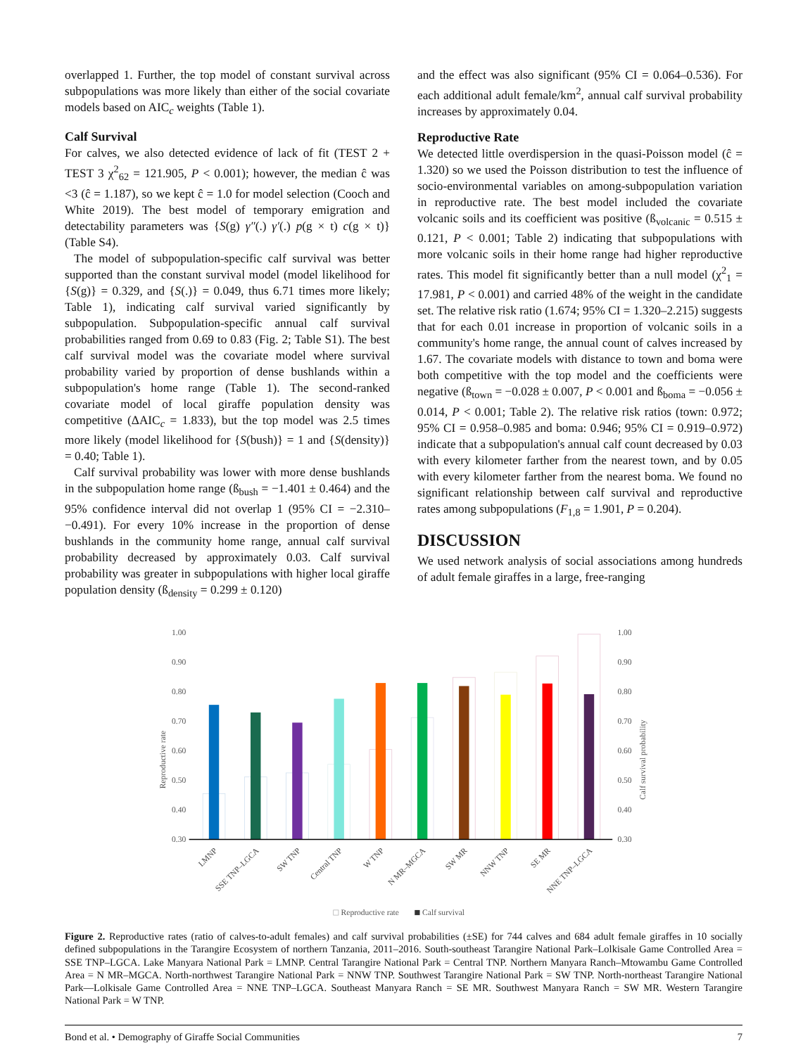overlapped 1. Further, the top model of constant survival across subpopulations was more likely than either of the social covariate models based on AIC<sub>c</sub> weights (Table 1).
Calf Survival
For calves, we also detected evidence of lack of fit (TEST 2 + TEST 3 χ<sup>2</sup><sub>62</sub> = 121.905, P < 0.001); however, the median ĉ was <3 (ĉ = 1.187), so we kept ĉ = 1.0 for model selection (Cooch and White 2019). The best model of temporary emigration and detectability parameters was {S(g) γ″(.) γ′(.) p(g × t) c(g × t)} (Table S4).
The model of subpopulation-specific calf survival was better supported than the constant survival model (model likelihood for {S(g)} = 0.329, and {S(.)} = 0.049, thus 6.71 times more likely; Table 1), indicating calf survival varied significantly by subpopulation. Subpopulation-specific annual calf survival probabilities ranged from 0.69 to 0.83 (Fig. 2; Table S1). The best calf survival model was the covariate model where survival probability varied by proportion of dense bushlands within a subpopulation's home range (Table 1). The second-ranked covariate model of local giraffe population density was competitive (ΔAIC<sub>c</sub> = 1.833), but the top model was 2.5 times more likely (model likelihood for {S(bush)} = 1 and {S(density)} = 0.40; Table 1).
Calf survival probability was lower with more dense bushlands in the subpopulation home range (ß<sub>bush</sub> = −1.401 ± 0.464) and the 95% confidence interval did not overlap 1 (95% CI = −2.310–−0.491). For every 10% increase in the proportion of dense bushlands in the community home range, annual calf survival probability decreased by approximately 0.03. Calf survival probability was greater in subpopulations with higher local giraffe population density (ß<sub>density</sub> = 0.299 ± 0.120)
and the effect was also significant (95% CI = 0.064–0.536). For each additional adult female/km<sup>2</sup>, annual calf survival probability increases by approximately 0.04.
Reproductive Rate
We detected little overdispersion in the quasi-Poisson model (ĉ = 1.320) so we used the Poisson distribution to test the influence of socio-environmental variables on among-subpopulation variation in reproductive rate. The best model included the covariate volcanic soils and its coefficient was positive (ß<sub>volcanic</sub> = 0.515 ± 0.121, P < 0.001; Table 2) indicating that subpopulations with more volcanic soils in their home range had higher reproductive rates. This model fit significantly better than a null model (χ<sup>2</sup><sub>1</sub> = 17.981, P < 0.001) and carried 48% of the weight in the candidate set. The relative risk ratio (1.674; 95% CI = 1.320–2.215) suggests that for each 0.01 increase in proportion of volcanic soils in a community's home range, the annual count of calves increased by 1.67. The covariate models with distance to town and boma were both competitive with the top model and the coefficients were negative (ß<sub>town</sub> = −0.028 ± 0.007, P < 0.001 and ß<sub>boma</sub> = −0.056 ± 0.014, P < 0.001; Table 2). The relative risk ratios (town: 0.972; 95% CI = 0.958–0.985 and boma: 0.946; 95% CI = 0.919–0.972) indicate that a subpopulation's annual calf count decreased by 0.03 with every kilometer farther from the nearest town, and by 0.05 with every kilometer farther from the nearest boma. We found no significant relationship between calf survival and reproductive rates among subpopulations (F<sub>1,8</sub> = 1.901, P = 0.204).
DISCUSSION
We used network analysis of social associations among hundreds of adult female giraffes in a large, free-ranging
1.00
0.90
0.80
0.70
0.60
0.50
0.40
0.30
1.00
0.90
0.80
0.70
0.60
0.50
0.40
0.30
Reproductive rate
Calf survival probability
LMNP
SSE TNP–LGCA
SW TNP
Central TNP
W TNP
N MR–MGCA
SW MR
NNW TNP
SE MR
NNE TNP–LGCA
Reproductive rate
Calf survival
Figure 2. Reproductive rates (ratio of calves-to-adult females) and calf survival probabilities (±SE) for 744 calves and 684 adult female giraffes in 10 socially defined subpopulations in the Tarangire Ecosystem of northern Tanzania, 2011–2016. South-southeast Tarangire National Park–Lolkisale Game Controlled Area = SSE TNP–LGCA. Lake Manyara National Park = LMNP. Central Tarangire National Park = Central TNP. Northern Manyara Ranch–Mtowambu Game Controlled Area = N MR–MGCA. North-northwest Tarangire National Park = NNW TNP. Southwest Tarangire National Park = SW TNP. North-northeast Tarangire National Park—Lolkisale Game Controlled Area = NNE TNP–LGCA. Southeast Manyara Ranch = SE MR. Southwest Manyara Ranch = SW MR. Western Tarangire National Park = W TNP.
Bond et al. • Demography of Giraffe Social Communities 7